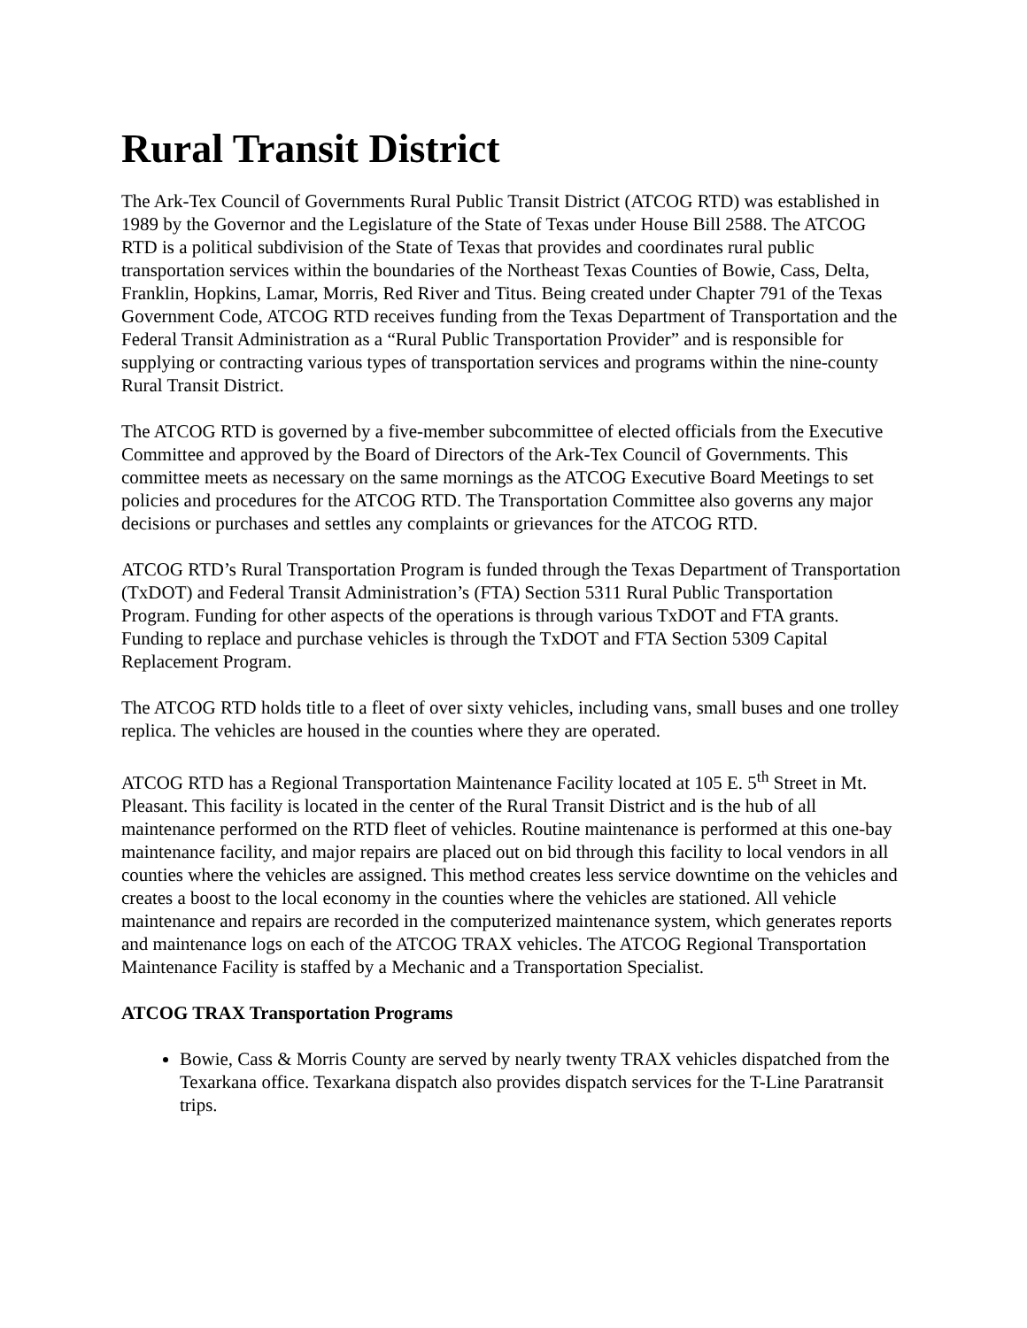Rural Transit District
The Ark-Tex Council of Governments Rural Public Transit District (ATCOG RTD) was established in 1989 by the Governor and the Legislature of the State of Texas under House Bill 2588. The ATCOG RTD is a political subdivision of the State of Texas that provides and coordinates rural public transportation services within the boundaries of the Northeast Texas Counties of Bowie, Cass, Delta, Franklin, Hopkins, Lamar, Morris, Red River and Titus. Being created under Chapter 791 of the Texas Government Code, ATCOG RTD receives funding from the Texas Department of Transportation and the Federal Transit Administration as a “Rural Public Transportation Provider” and is responsible for supplying or contracting various types of transportation services and programs within the nine-county Rural Transit District.
The ATCOG RTD is governed by a five-member subcommittee of elected officials from the Executive Committee and approved by the Board of Directors of the Ark-Tex Council of Governments. This committee meets as necessary on the same mornings as the ATCOG Executive Board Meetings to set policies and procedures for the ATCOG RTD. The Transportation Committee also governs any major decisions or purchases and settles any complaints or grievances for the ATCOG RTD.
ATCOG RTD’s Rural Transportation Program is funded through the Texas Department of Transportation (TxDOT) and Federal Transit Administration’s (FTA) Section 5311 Rural Public Transportation Program. Funding for other aspects of the operations is through various TxDOT and FTA grants. Funding to replace and purchase vehicles is through the TxDOT and FTA Section 5309 Capital Replacement Program.
The ATCOG RTD holds title to a fleet of over sixty vehicles, including vans, small buses and one trolley replica. The vehicles are housed in the counties where they are operated.
ATCOG RTD has a Regional Transportation Maintenance Facility located at 105 E. 5<sup>th</sup> Street in Mt. Pleasant. This facility is located in the center of the Rural Transit District and is the hub of all maintenance performed on the RTD fleet of vehicles. Routine maintenance is performed at this one-bay maintenance facility, and major repairs are placed out on bid through this facility to local vendors in all counties where the vehicles are assigned. This method creates less service downtime on the vehicles and creates a boost to the local economy in the counties where the vehicles are stationed. All vehicle maintenance and repairs are recorded in the computerized maintenance system, which generates reports and maintenance logs on each of the ATCOG TRAX vehicles. The ATCOG Regional Transportation Maintenance Facility is staffed by a Mechanic and a Transportation Specialist.
ATCOG TRAX Transportation Programs
Bowie, Cass & Morris County are served by nearly twenty TRAX vehicles dispatched from the Texarkana office. Texarkana dispatch also provides dispatch services for the T-Line Paratransit trips.